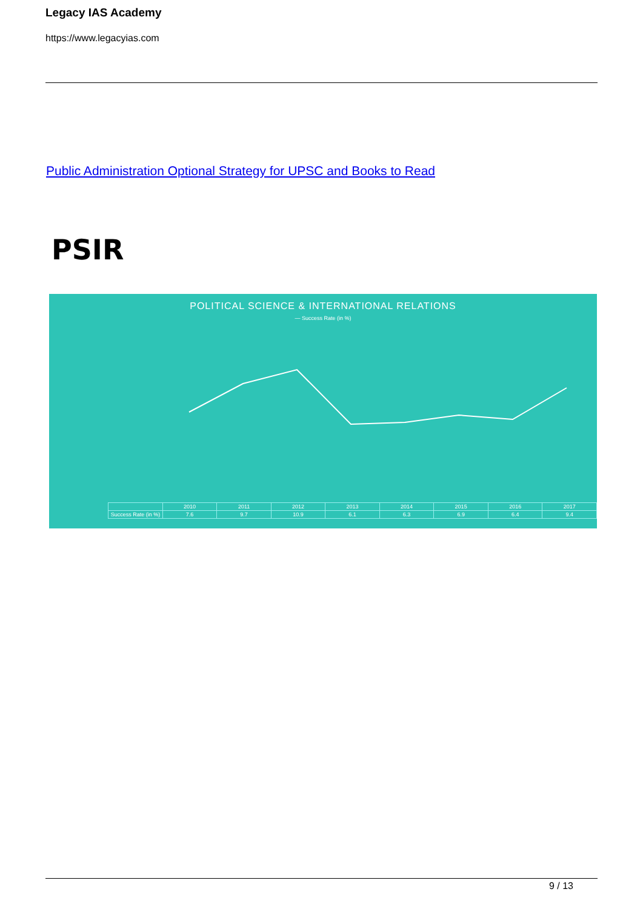Legacy IAS Academy
https://www.legacyias.com
Public Administration Optional Strategy for UPSC and Books to Read
PSIR
POLITICAL SCIENCE & INTERNATIONAL RELATIONS
— Success Rate (in %)
| | 2010 | 2011 | 2012 | 2013 | 2014 | 2015 | 2016 | 2017 |
| --- | --- | --- | --- | --- | --- | --- | --- | --- |
| Success Rate (in %) | 7.6 | 9.7 | 10.9 | 6.1 | 6.3 | 6.9 | 6.4 | 9.4 |
9 / 13